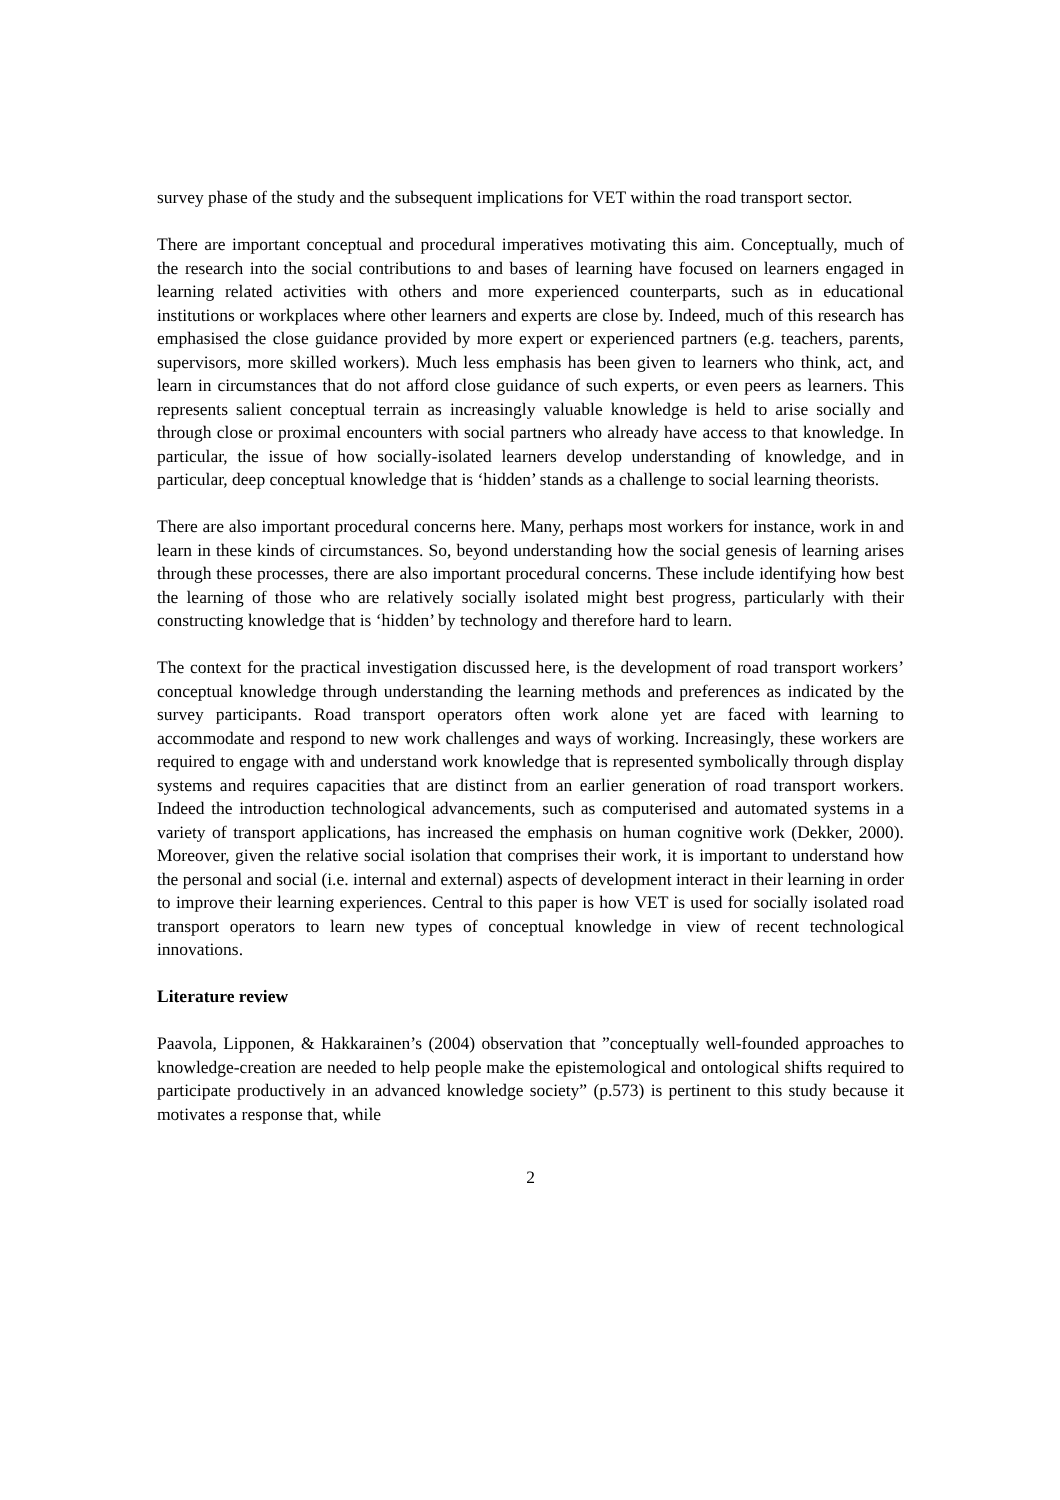survey phase of the study and the subsequent implications for VET within the road transport sector.
There are important conceptual and procedural imperatives motivating this aim. Conceptually, much of the research into the social contributions to and bases of learning have focused on learners engaged in learning related activities with others and more experienced counterparts, such as in educational institutions or workplaces where other learners and experts are close by. Indeed, much of this research has emphasised the close guidance provided by more expert or experienced partners (e.g. teachers, parents, supervisors, more skilled workers). Much less emphasis has been given to learners who think, act, and learn in circumstances that do not afford close guidance of such experts, or even peers as learners. This represents salient conceptual terrain as increasingly valuable knowledge is held to arise socially and through close or proximal encounters with social partners who already have access to that knowledge. In particular, the issue of how socially-isolated learners develop understanding of knowledge, and in particular, deep conceptual knowledge that is ‘hidden’ stands as a challenge to social learning theorists.
There are also important procedural concerns here. Many, perhaps most workers for instance, work in and learn in these kinds of circumstances. So, beyond understanding how the social genesis of learning arises through these processes, there are also important procedural concerns. These include identifying how best the learning of those who are relatively socially isolated might best progress, particularly with their constructing knowledge that is ‘hidden’ by technology and therefore hard to learn.
The context for the practical investigation discussed here, is the development of road transport workers’ conceptual knowledge through understanding the learning methods and preferences as indicated by the survey participants. Road transport operators often work alone yet are faced with learning to accommodate and respond to new work challenges and ways of working. Increasingly, these workers are required to engage with and understand work knowledge that is represented symbolically through display systems and requires capacities that are distinct from an earlier generation of road transport workers. Indeed the introduction technological advancements, such as computerised and automated systems in a variety of transport applications, has increased the emphasis on human cognitive work (Dekker, 2000). Moreover, given the relative social isolation that comprises their work, it is important to understand how the personal and social (i.e. internal and external) aspects of development interact in their learning in order to improve their learning experiences. Central to this paper is how VET is used for socially isolated road transport operators to learn new types of conceptual knowledge in view of recent technological innovations.
Literature review
Paavola, Lipponen, & Hakkarainen’s (2004) observation that ”conceptually well-founded approaches to knowledge-creation are needed to help people make the epistemological and ontological shifts required to participate productively in an advanced knowledge society” (p.573) is pertinent to this study because it motivates a response that, while
2